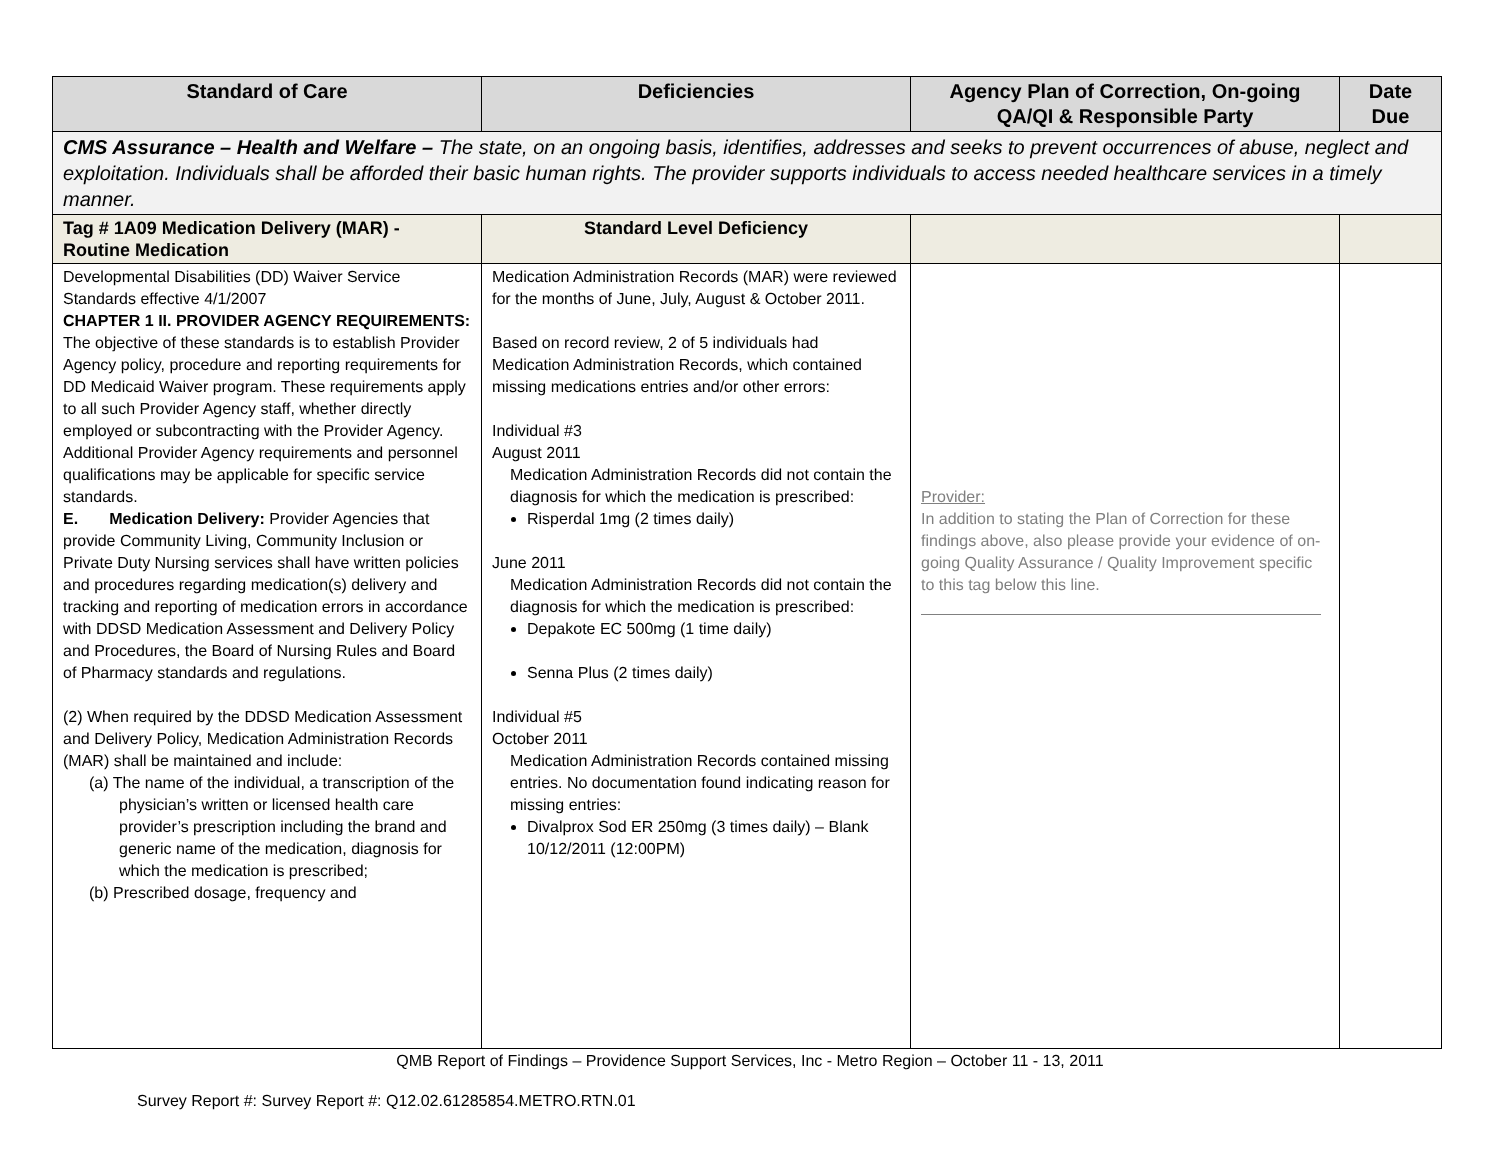| Standard of Care | Deficiencies | Agency Plan of Correction, On-going QA/QI & Responsible Party | Date Due |
| --- | --- | --- | --- |
| CMS Assurance – Health and Welfare – The state, on an ongoing basis, identifies, addresses and seeks to prevent occurrences of abuse, neglect and exploitation. Individuals shall be afforded their basic human rights. The provider supports individuals to access needed healthcare services in a timely manner. | | | |
| Tag # 1A09 Medication Delivery (MAR) - Routine Medication | Standard Level Deficiency | | |
| Developmental Disabilities (DD) Waiver Service Standards effective 4/1/2007 CHAPTER 1 II. PROVIDER AGENCY REQUIREMENTS: The objective of these standards is to establish Provider Agency policy, procedure and reporting requirements for DD Medicaid Waiver program. These requirements apply to all such Provider Agency staff, whether directly employed or subcontracting with the Provider Agency. Additional Provider Agency requirements and personnel qualifications may be applicable for specific service standards. E. Medication Delivery: Provider Agencies that provide Community Living, Community Inclusion or Private Duty Nursing services shall have written policies and procedures regarding medication(s) delivery and tracking and reporting of medication errors in accordance with DDSD Medication Assessment and Delivery Policy and Procedures, the Board of Nursing Rules and Board of Pharmacy standards and regulations. (2) When required by the DDSD Medication Assessment and Delivery Policy, Medication Administration Records (MAR) shall be maintained and include: (a) The name of the individual, a transcription of the physician’s written or licensed health care provider’s prescription including the brand and generic name of the medication, diagnosis for which the medication is prescribed; (b) Prescribed dosage, frequency and | Medication Administration Records (MAR) were reviewed for the months of June, July, August & October 2011. Based on record review, 2 of 5 individuals had Medication Administration Records, which contained missing medications entries and/or other errors: Individual #3 August 2011 Medication Administration Records did not contain the diagnosis for which the medication is prescribed: Risperdal 1mg (2 times daily) June 2011 Medication Administration Records did not contain the diagnosis for which the medication is prescribed: Depakote EC 500mg (1 time daily) Senna Plus (2 times daily) Individual #5 October 2011 Medication Administration Records contained missing entries. No documentation found indicating reason for missing entries: Divalprox Sod ER 250mg (3 times daily) – Blank 10/12/2011 (12:00PM) | Provider: In addition to stating the Plan of Correction for these findings above, also please provide your evidence of on-going Quality Assurance / Quality Improvement specific to this tag below this line. | |
QMB Report of Findings – Providence Support Services, Inc - Metro Region – October 11 - 13, 2011
Survey Report #: Survey Report #: Q12.02.61285854.METRO.RTN.01